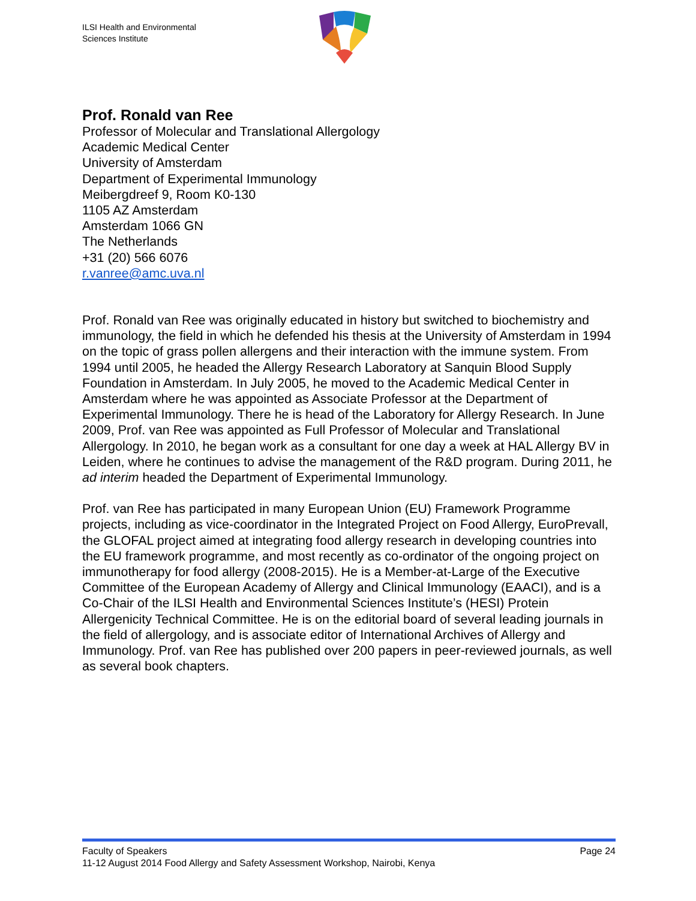ILSI Health and Environmental
Sciences Institute
Prof. Ronald van Ree
Professor of Molecular and Translational Allergology
Academic Medical Center
University of Amsterdam
Department of Experimental Immunology
Meibergdreef 9, Room K0-130
1105 AZ Amsterdam
Amsterdam 1066 GN
The Netherlands
+31 (20) 566 6076
r.vanree@amc.uva.nl
Prof. Ronald van Ree was originally educated in history but switched to biochemistry and immunology, the field in which he defended his thesis at the University of Amsterdam in 1994 on the topic of grass pollen allergens and their interaction with the immune system. From 1994 until 2005, he headed the Allergy Research Laboratory at Sanquin Blood Supply Foundation in Amsterdam. In July 2005, he moved to the Academic Medical Center in Amsterdam where he was appointed as Associate Professor at the Department of Experimental Immunology. There he is head of the Laboratory for Allergy Research. In June 2009, Prof. van Ree was appointed as Full Professor of Molecular and Translational Allergology. In 2010, he began work as a consultant for one day a week at HAL Allergy BV in Leiden, where he continues to advise the management of the R&D program. During 2011, he ad interim headed the Department of Experimental Immunology.
Prof. van Ree has participated in many European Union (EU) Framework Programme projects, including as vice-coordinator in the Integrated Project on Food Allergy, EuroPrevall, the GLOFAL project aimed at integrating food allergy research in developing countries into the EU framework programme, and most recently as co-ordinator of the ongoing project on immunotherapy for food allergy (2008-2015). He is a Member-at-Large of the Executive Committee of the European Academy of Allergy and Clinical Immunology (EAACI), and is a Co-Chair of the ILSI Health and Environmental Sciences Institute’s (HESI) Protein Allergenicity Technical Committee. He is on the editorial board of several leading journals in the field of allergology, and is associate editor of International Archives of Allergy and Immunology. Prof. van Ree has published over 200 papers in peer-reviewed journals, as well as several book chapters.
Faculty of Speakers Page 24
11-12 August 2014 Food Allergy and Safety Assessment Workshop, Nairobi, Kenya